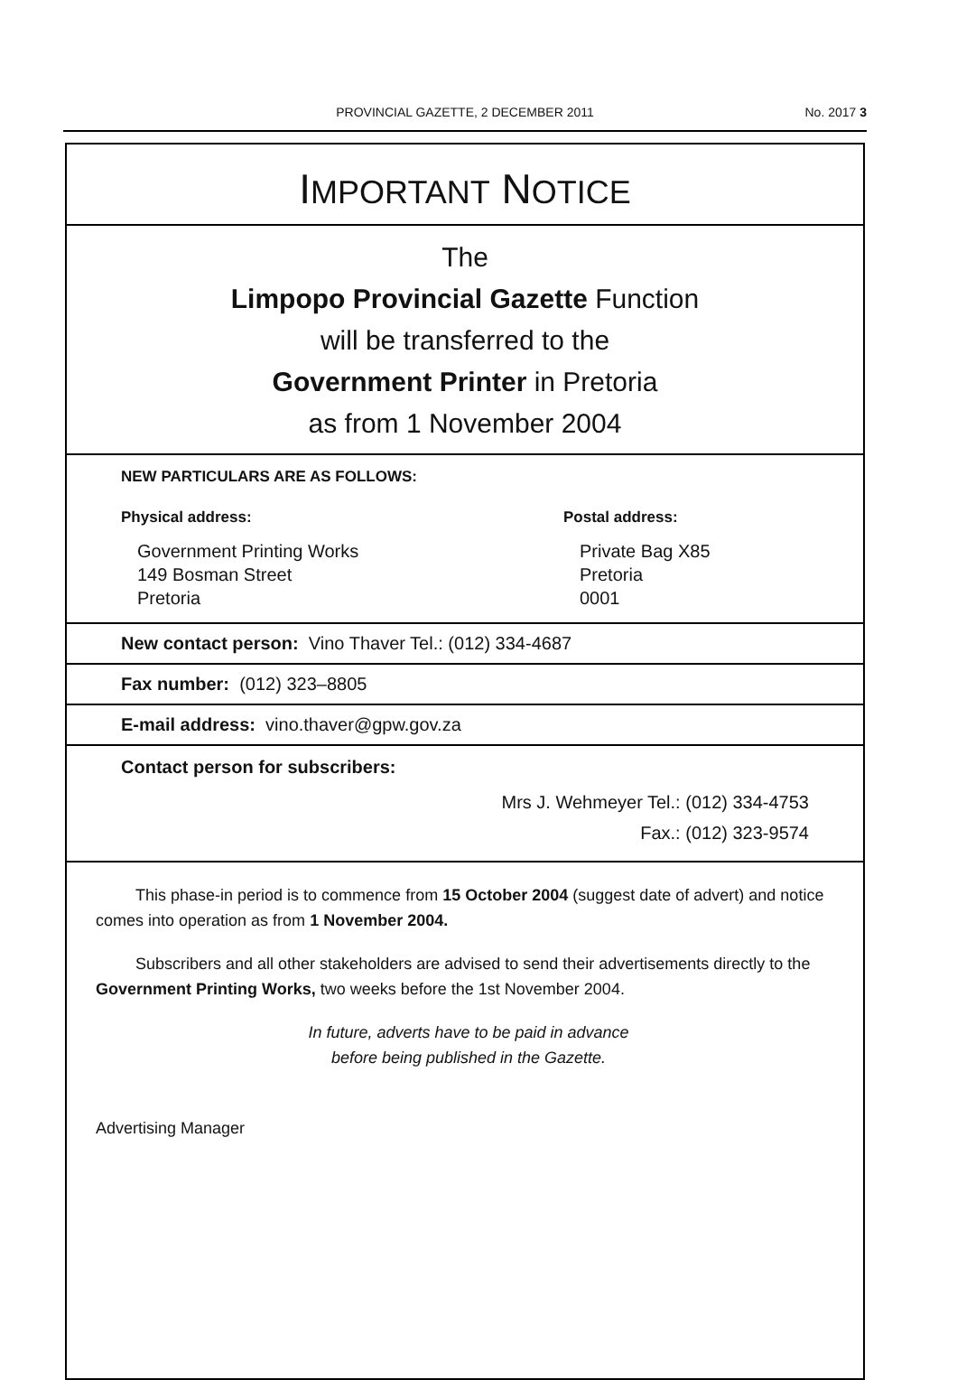PROVINCIAL GAZETTE, 2 DECEMBER 2011
No. 2017 3
IMPORTANT NOTICE
The
Limpopo Provincial Gazette Function
will be transferred to the
Government Printer in Pretoria
as from 1 November 2004
NEW PARTICULARS ARE AS FOLLOWS:
Physical address:
Government Printing Works
149 Bosman Street
Pretoria
Postal address:
Private Bag X85
Pretoria
0001
New contact person: Vino Thaver Tel.: (012) 334-4687
Fax number: (012) 323–8805
E-mail address: vino.thaver@gpw.gov.za
Contact person for subscribers:
Mrs J. Wehmeyer Tel.: (012) 334-4753
Fax.: (012) 323-9574
This phase-in period is to commence from 15 October 2004 (suggest date of advert) and notice comes into operation as from 1 November 2004.
Subscribers and all other stakeholders are advised to send their advertisements directly to the Government Printing Works, two weeks before the 1st November 2004.
In future, adverts have to be paid in advance
before being published in the Gazette.
Advertising Manager